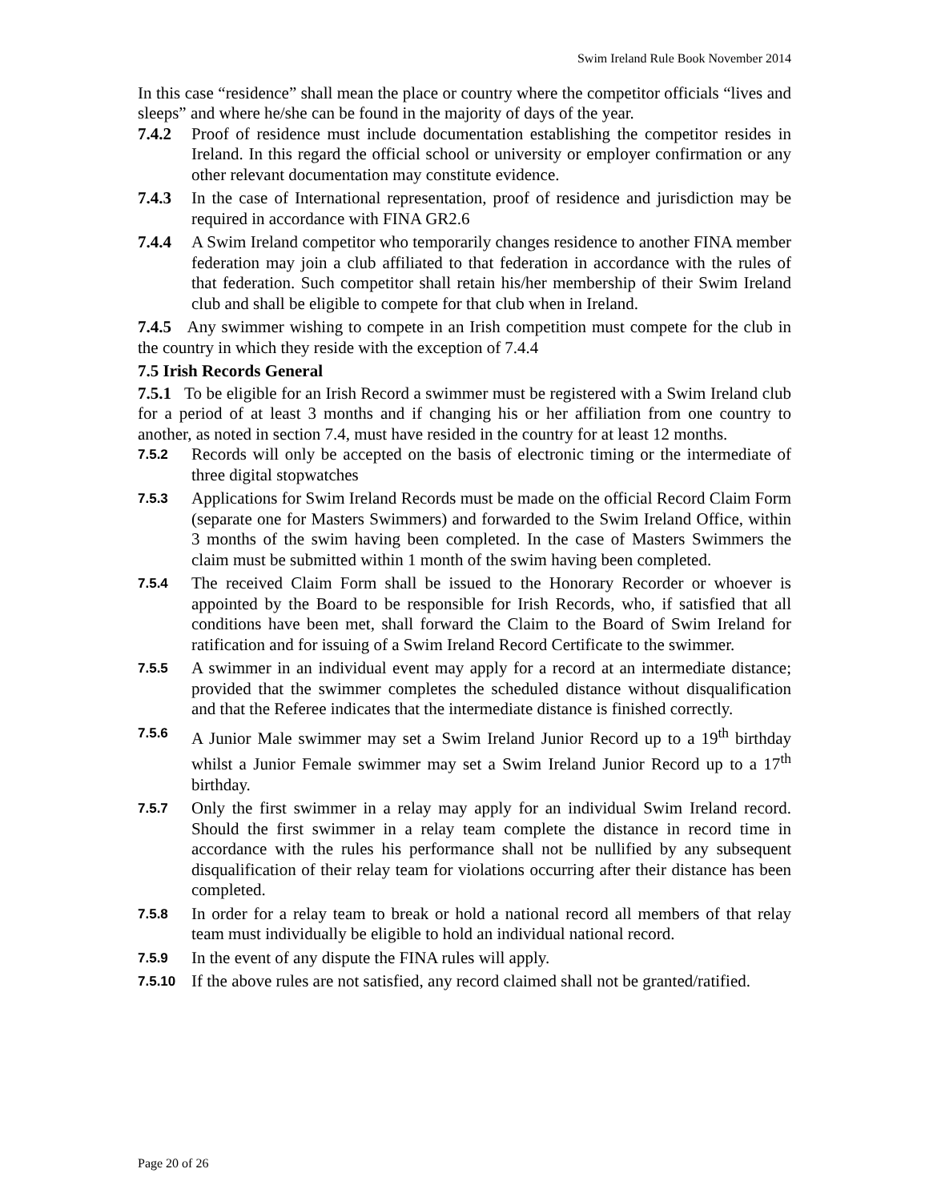Swim Ireland Rule Book November 2014
In this case “residence” shall mean the place or country where the competitor officials “lives and sleeps” and where he/she can be found in the majority of days of the year.
7.4.2 Proof of residence must include documentation establishing the competitor resides in Ireland. In this regard the official school or university or employer confirmation or any other relevant documentation may constitute evidence.
7.4.3 In the case of International representation, proof of residence and jurisdiction may be required in accordance with FINA GR2.6
7.4.4 A Swim Ireland competitor who temporarily changes residence to another FINA member federation may join a club affiliated to that federation in accordance with the rules of that federation. Such competitor shall retain his/her membership of their Swim Ireland club and shall be eligible to compete for that club when in Ireland.
7.4.5 Any swimmer wishing to compete in an Irish competition must compete for the club in the country in which they reside with the exception of 7.4.4
7.5 Irish Records General
7.5.1 To be eligible for an Irish Record a swimmer must be registered with a Swim Ireland club for a period of at least 3 months and if changing his or her affiliation from one country to another, as noted in section 7.4, must have resided in the country for at least 12 months.
7.5.2 Records will only be accepted on the basis of electronic timing or the intermediate of three digital stopwatches
7.5.3 Applications for Swim Ireland Records must be made on the official Record Claim Form (separate one for Masters Swimmers) and forwarded to the Swim Ireland Office, within 3 months of the swim having been completed. In the case of Masters Swimmers the claim must be submitted within 1 month of the swim having been completed.
7.5.4 The received Claim Form shall be issued to the Honorary Recorder or whoever is appointed by the Board to be responsible for Irish Records, who, if satisfied that all conditions have been met, shall forward the Claim to the Board of Swim Ireland for ratification and for issuing of a Swim Ireland Record Certificate to the swimmer.
7.5.5 A swimmer in an individual event may apply for a record at an intermediate distance; provided that the swimmer completes the scheduled distance without disqualification and that the Referee indicates that the intermediate distance is finished correctly.
7.5.6 A Junior Male swimmer may set a Swim Ireland Junior Record up to a 19<sup>th</sup> birthday whilst a Junior Female swimmer may set a Swim Ireland Junior Record up to a 17<sup>th</sup> birthday.
7.5.7 Only the first swimmer in a relay may apply for an individual Swim Ireland record. Should the first swimmer in a relay team complete the distance in record time in accordance with the rules his performance shall not be nullified by any subsequent disqualification of their relay team for violations occurring after their distance has been completed.
7.5.8 In order for a relay team to break or hold a national record all members of that relay team must individually be eligible to hold an individual national record.
7.5.9 In the event of any dispute the FINA rules will apply.
7.5.10 If the above rules are not satisfied, any record claimed shall not be granted/ratified.
Page 20 of 26